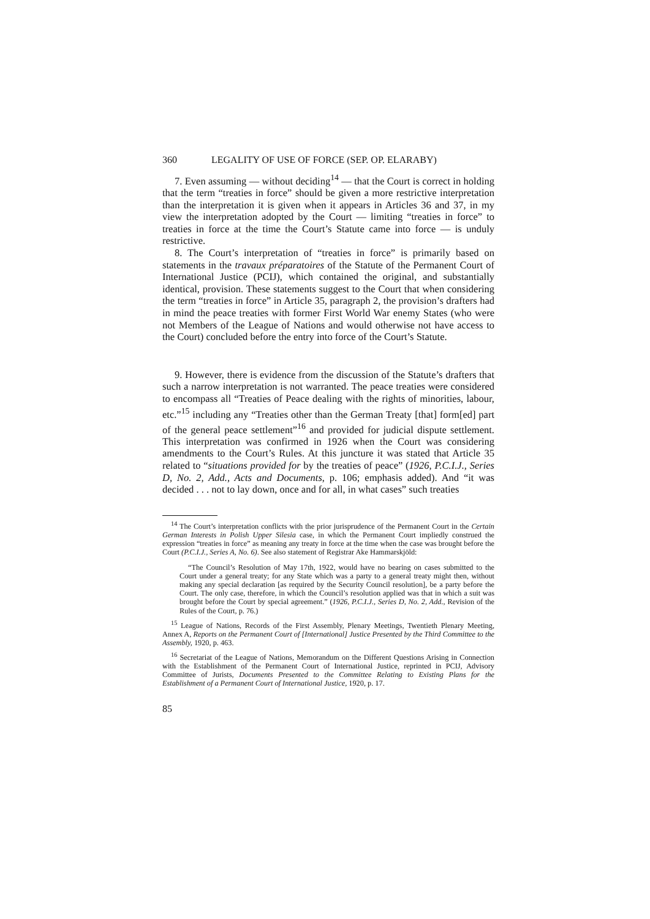360 LEGALITY OF USE OF FORCE (SEP. OP. ELARABY)
7. Even assuming — without deciding<sup>14</sup> — that the Court is correct in holding that the term “treaties in force” should be given a more restrictive interpretation than the interpretation it is given when it appears in Articles 36 and 37, in my view the interpretation adopted by the Court — limiting “treaties in force” to treaties in force at the time the Court’s Statute came into force — is unduly restrictive.
8. The Court’s interpretation of “treaties in force” is primarily based on statements in the travaux préparatoires of the Statute of the Permanent Court of International Justice (PCIJ), which contained the original, and substantially identical, provision. These statements suggest to the Court that when considering the term “treaties in force” in Article 35, paragraph 2, the provision’s drafters had in mind the peace treaties with former First World War enemy States (who were not Members of the League of Nations and would otherwise not have access to the Court) concluded before the entry into force of the Court’s Statute.
9. However, there is evidence from the discussion of the Statute’s drafters that such a narrow interpretation is not warranted. The peace treaties were considered to encompass all “Treaties of Peace dealing with the rights of minorities, labour, etc.”<sup>15</sup> including any “Treaties other than the German Treaty [that] form[ed] part of the general peace settlement”<sup>16</sup> and provided for judicial dispute settlement. This interpretation was confirmed in 1926 when the Court was considering amendments to the Court’s Rules. At this juncture it was stated that Article 35 related to “situations provided for by the treaties of peace” (1926, P.C.I.J., Series D, No. 2, Add., Acts and Documents, p. 106; emphasis added). And “it was decided . . . not to lay down, once and for all, in what cases” such treaties
<sup>14</sup> The Court’s interpretation conflicts with the prior jurisprudence of the Permanent Court in the Certain German Interests in Polish Upper Silesia case, in which the Permanent Court impliedly construed the expression “treaties in force” as meaning any treaty in force at the time when the case was brought before the Court (P.C.I.J., Series A, No. 6). See also statement of Registrar Ake Hammarskjöld:
“The Council’s Resolution of May 17th, 1922, would have no bearing on cases submitted to the Court under a general treaty; for any State which was a party to a general treaty might then, without making any special declaration [as required by the Security Council resolution], be a party before the Court. The only case, therefore, in which the Council’s resolution applied was that in which a suit was brought before the Court by special agreement.” (1926, P.C.I.J., Series D, No. 2, Add., Revision of the Rules of the Court, p. 76.)
<sup>15</sup> League of Nations, Records of the First Assembly, Plenary Meetings, Twentieth Plenary Meeting, Annex A, Reports on the Permanent Court of [International] Justice Presented by the Third Committee to the Assembly, 1920, p. 463.
<sup>16</sup> Secretariat of the League of Nations, Memorandum on the Different Questions Arising in Connection with the Establishment of the Permanent Court of International Justice, reprinted in PCIJ, Advisory Committee of Jurists, Documents Presented to the Committee Relating to Existing Plans for the Establishment of a Permanent Court of International Justice, 1920, p. 17.
85